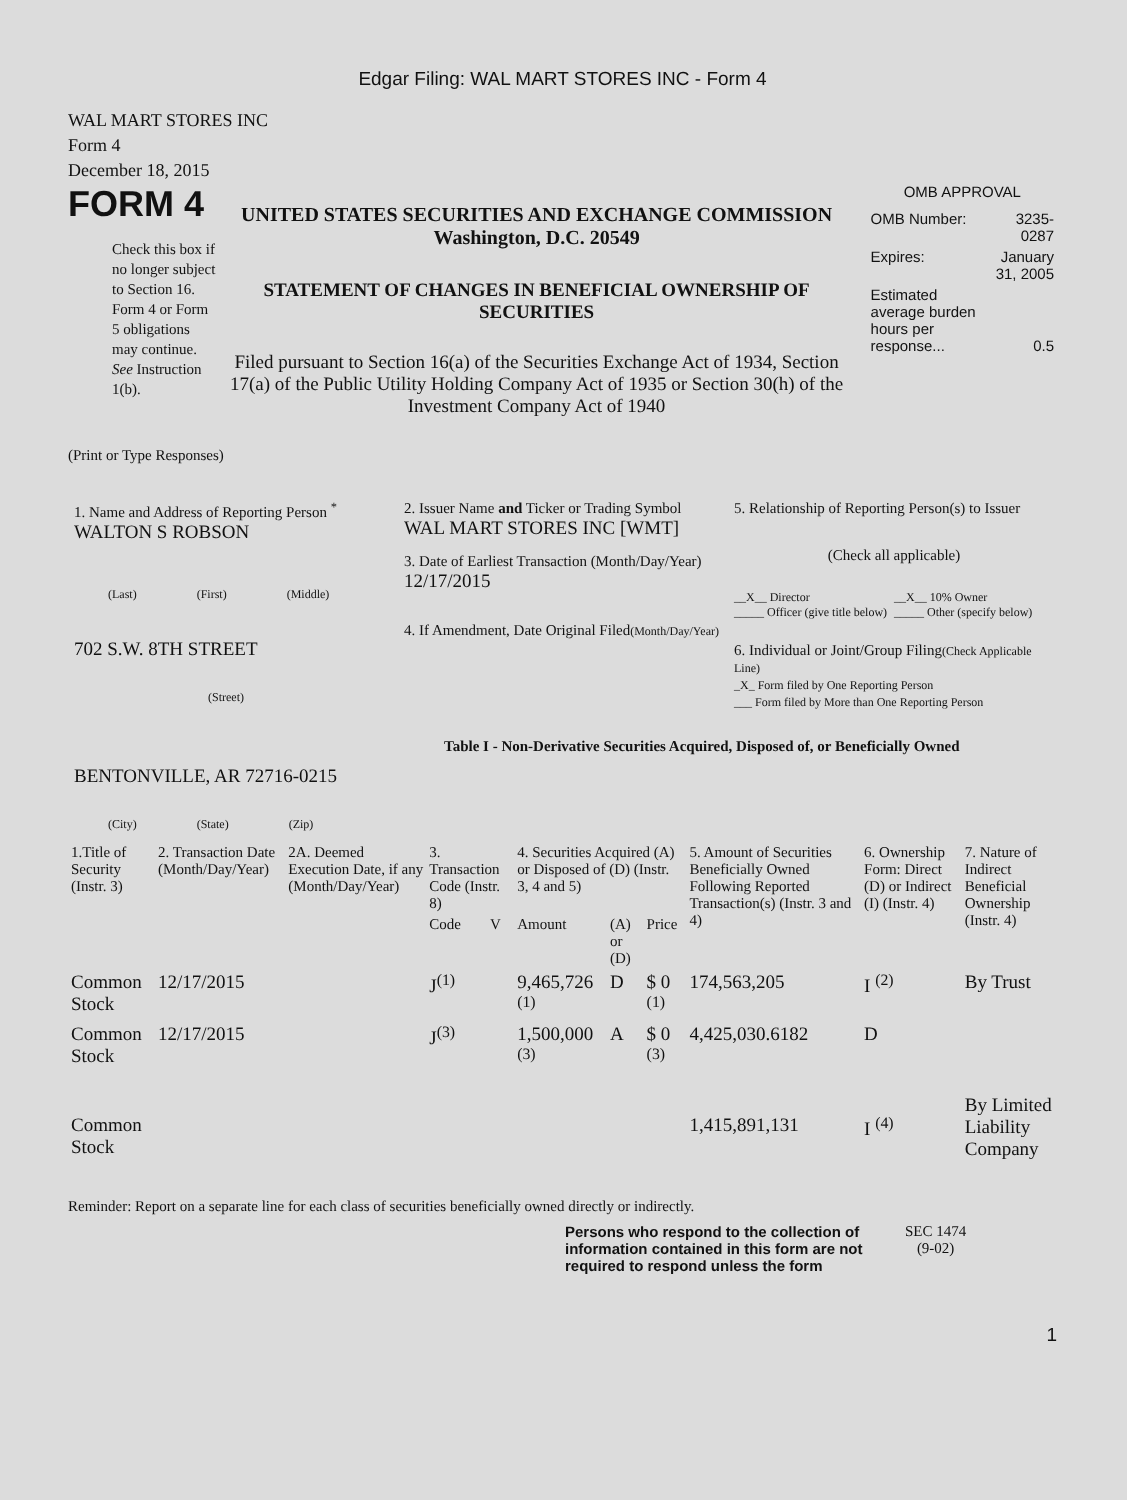Edgar Filing: WAL MART STORES INC - Form 4
WAL MART STORES INC
Form 4
December 18, 2015
FORM 4
Check this box if no longer subject to Section 16. Form 4 or Form 5 obligations may continue. See Instruction 1(b).
UNITED STATES SECURITIES AND EXCHANGE COMMISSION
Washington, D.C. 20549
STATEMENT OF CHANGES IN BENEFICIAL OWNERSHIP OF SECURITIES
Filed pursuant to Section 16(a) of the Securities Exchange Act of 1934, Section 17(a) of the Public Utility Holding Company Act of 1935 or Section 30(h) of the Investment Company Act of 1940
OMB APPROVAL
| OMB Number: | 3235-0287 |
| Expires: | January 31, 2005 |
| Estimated average burden hours per response... | 0.5 |
(Print or Type Responses)
1. Name and Address of Reporting Person <sup>*</sup>
WALTON S ROBSON
(Last) (First) (Middle)
702 S.W. 8TH STREET
(Street)
BENTONVILLE, AR 72716-0215
(City) (State) (Zip)
2. Issuer Name and Ticker or Trading Symbol
WAL MART STORES INC [WMT]
3. Date of Earliest Transaction (Month/Day/Year)
12/17/2015
4. If Amendment, Date Original Filed(Month/Day/Year)
5. Relationship of Reporting Person(s) to Issuer
(Check all applicable)
__X__ Director
_____ Officer (give title below)
__X__ 10% Owner
_____ Other (specify below)
6. Individual or Joint/Group Filing(Check Applicable Line)
_X_ Form filed by One Reporting Person
___ Form filed by More than One Reporting Person
Table I - Non-Derivative Securities Acquired, Disposed of, or Beneficially Owned
| 1.Title of Security (Instr. 3) | 2. Transaction Date (Month/Day/Year) | 2A. Deemed Execution Date, if any (Month/Day/Year) | 3. Transaction Code (Instr. 8) | | 4. Securities Acquired (A) or Disposed of (D) (Instr. 3, 4 and 5) | | | 5. Amount of Securities Beneficially Owned Following Reported Transaction(s) (Instr. 3 and 4) | 6. Ownership Form: Direct (D) or Indirect (I) (Instr. 4) | 7. Nature of Indirect Beneficial Ownership (Instr. 4) |
| --- | --- | --- | --- | --- | --- | --- | --- | --- | --- | --- |
| | | | Code | V | Amount | (A) or (D) | Price | | | |
| Common Stock | 12/17/2015 | | J<sup>(1)</sup> | | 9,465,726 <sup>(1)</sup> | D | $ 0 <sup>(1)</sup> | 174,563,205 | I <sup>(2)</sup> | By Trust |
| Common Stock | 12/17/2015 | | J<sup>(3)</sup> | | 1,500,000 <sup>(3)</sup> | A | $ 0 <sup>(3)</sup> | 4,425,030.6182 | D | |
| Common Stock | | | | | | | | 1,415,891,131 | I <sup>(4)</sup> | By Limited Liability Company |
Reminder: Report on a separate line for each class of securities beneficially owned directly or indirectly.
Persons who respond to the collection of information contained in this form are not required to respond unless the form
SEC 1474
(9-02)
1